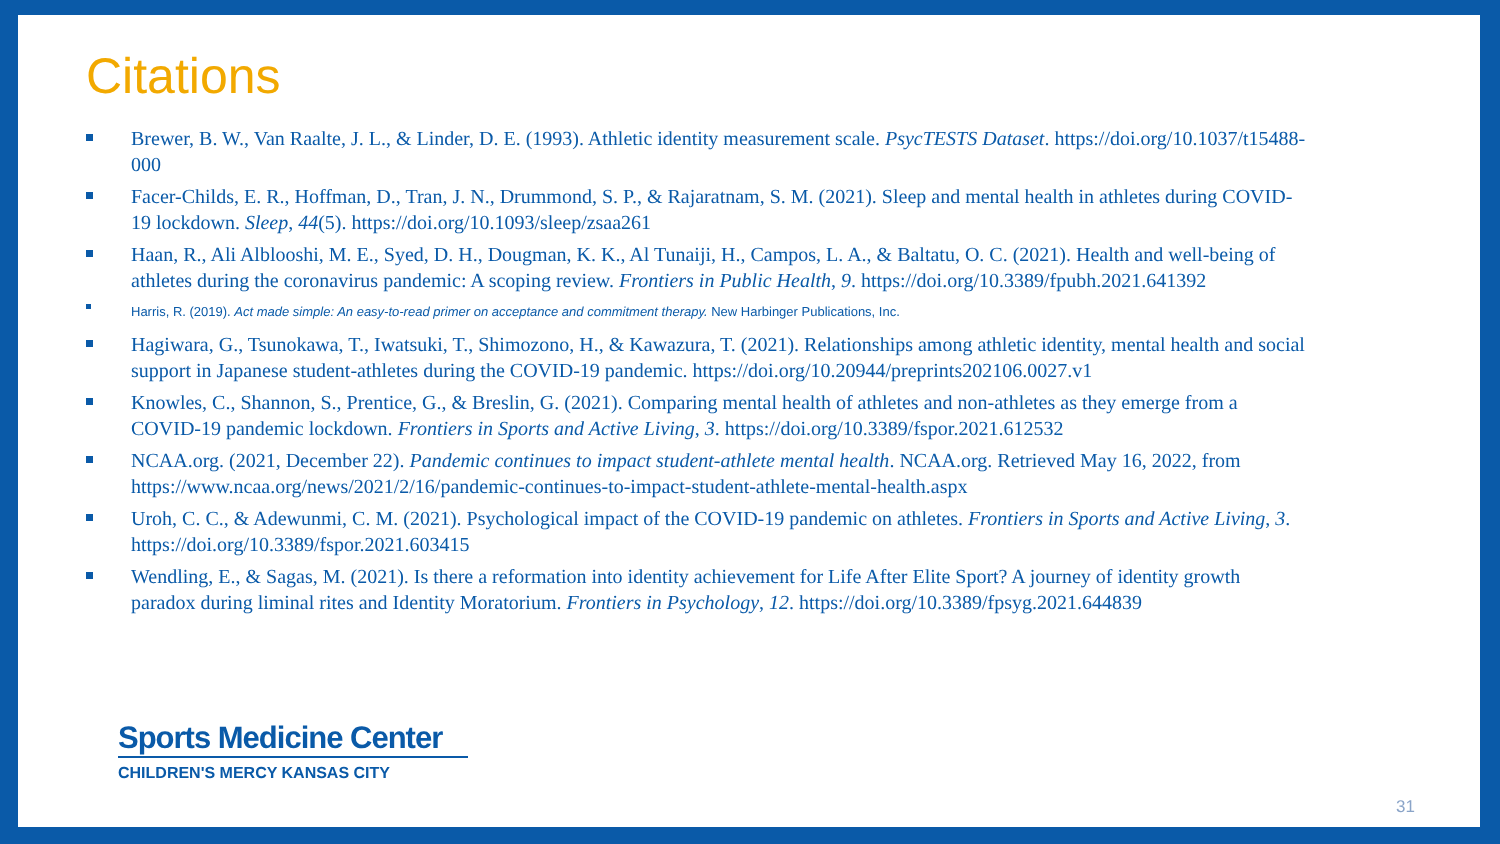Citations
Brewer, B. W., Van Raalte, J. L., & Linder, D. E. (1993). Athletic identity measurement scale. PsycTESTS Dataset. https://doi.org/10.1037/t15488-000
Facer-Childs, E. R., Hoffman, D., Tran, J. N., Drummond, S. P., & Rajaratnam, S. M. (2021). Sleep and mental health in athletes during COVID-19 lockdown. Sleep, 44(5). https://doi.org/10.1093/sleep/zsaa261
Haan, R., Ali Alblooshi, M. E., Syed, D. H., Dougman, K. K., Al Tunaiji, H., Campos, L. A., & Baltatu, O. C. (2021). Health and well-being of athletes during the coronavirus pandemic: A scoping review. Frontiers in Public Health, 9. https://doi.org/10.3389/fpubh.2021.641392
Harris, R. (2019). Act made simple: An easy-to-read primer on acceptance and commitment therapy. New Harbinger Publications, Inc.
Hagiwara, G., Tsunokawa, T., Iwatsuki, T., Shimozono, H., & Kawazura, T. (2021). Relationships among athletic identity, mental health and social support in Japanese student-athletes during the COVID-19 pandemic. https://doi.org/10.20944/preprints202106.0027.v1
Knowles, C., Shannon, S., Prentice, G., & Breslin, G. (2021). Comparing mental health of athletes and non-athletes as they emerge from a COVID-19 pandemic lockdown. Frontiers in Sports and Active Living, 3. https://doi.org/10.3389/fspor.2021.612532
NCAA.org. (2021, December 22). Pandemic continues to impact student-athlete mental health. NCAA.org. Retrieved May 16, 2022, from https://www.ncaa.org/news/2021/2/16/pandemic-continues-to-impact-student-athlete-mental-health.aspx
Uroh, C. C., & Adewunmi, C. M. (2021). Psychological impact of the COVID-19 pandemic on athletes. Frontiers in Sports and Active Living, 3. https://doi.org/10.3389/fspor.2021.603415
Wendling, E., & Sagas, M. (2021). Is there a reformation into identity achievement for Life After Elite Sport? A journey of identity growth paradox during liminal rites and Identity Moratorium. Frontiers in Psychology, 12. https://doi.org/10.3389/fpsyg.2021.644839
Sports Medicine Center
CHILDREN'S MERCY KANSAS CITY
31